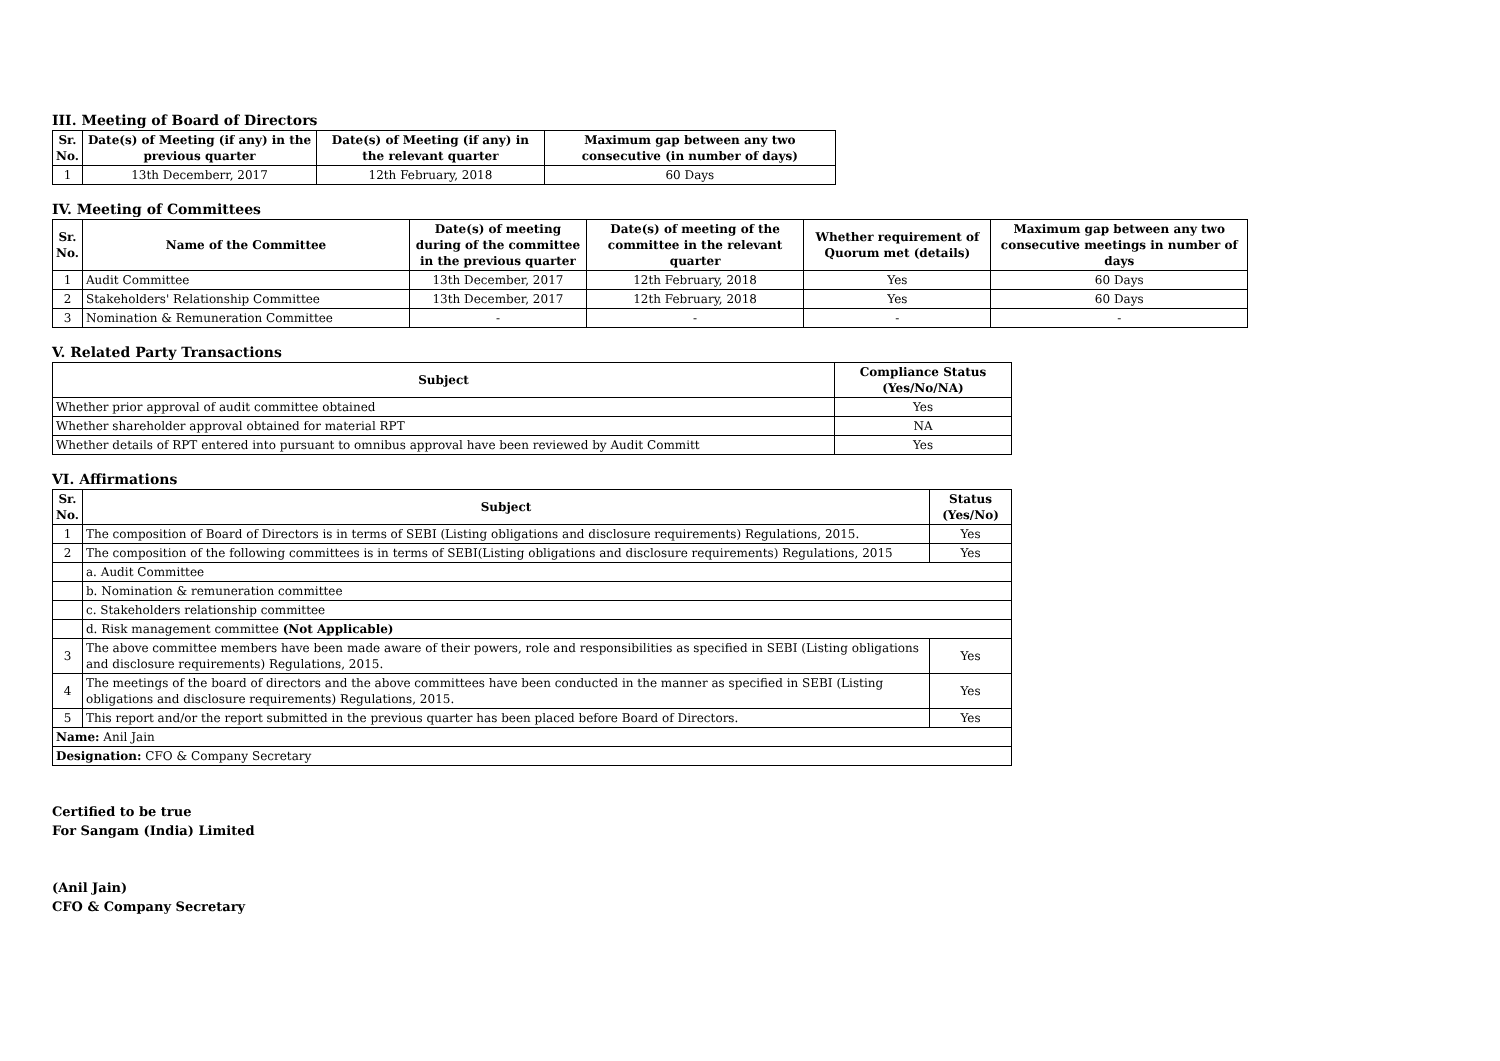III. Meeting of Board of Directors
| Sr. No. | Date(s) of Meeting (if any) in the previous quarter | Date(s) of Meeting (if any) in the relevant quarter | Maximum gap between any two consecutive (in number of days) |
| --- | --- | --- | --- |
| 1 | 13th Decemberr, 2017 | 12th February, 2018 | 60 Days |
IV. Meeting of Committees
| Sr. No. | Name of the Committee | Date(s) of meeting during of the committee in the previous quarter | Date(s) of meeting of the committee in the relevant quarter | Whether requirement of Quorum met (details) | Maximum gap between any two consecutive meetings in number of days |
| --- | --- | --- | --- | --- | --- |
| 1 | Audit Committee | 13th December, 2017 | 12th February, 2018 | Yes | 60 Days |
| 2 | Stakeholders' Relationship Committee | 13th December, 2017 | 12th February, 2018 | Yes | 60 Days |
| 3 | Nomination & Remuneration Committee | - | - | - | - |
V. Related Party Transactions
| Subject | Compliance Status (Yes/No/NA) |
| --- | --- |
| Whether prior approval of audit committee obtained | Yes |
| Whether shareholder approval obtained for material RPT | NA |
| Whether details of RPT entered into pursuant to omnibus approval have been reviewed by Audit Committ | Yes |
VI. Affirmations
| Sr. No. | Subject | Status (Yes/No) |
| --- | --- | --- |
| 1 | The composition of Board of Directors is in terms of SEBI (Listing obligations and disclosure requirements) Regulations, 2015. | Yes |
| 2 | The composition of the following committees is in terms of SEBI(Listing obligations and disclosure requirements) Regulations, 2015 | Yes |
| | a. Audit Committee | |
| | b. Nomination & remuneration committee | |
| | c. Stakeholders relationship committee | |
| | d. Risk management committee (Not Applicable) | |
| 3 | The above committee members have been made aware of their powers, role and responsibilities as specified in SEBI (Listing obligations and disclosure requirements) Regulations, 2015. | Yes |
| 4 | The meetings of the board of directors and the above committees have been conducted in the manner as specified in SEBI (Listing obligations and disclosure requirements) Regulations, 2015. | Yes |
| 5 | This report and/or the report submitted in the previous quarter has been placed before Board of Directors. | Yes |
| Name: Anil Jain | | |
| Designation: CFO & Company Secretary | | |
Certified to be true
For Sangam (India) Limited
(Anil Jain)
CFO & Company Secretary